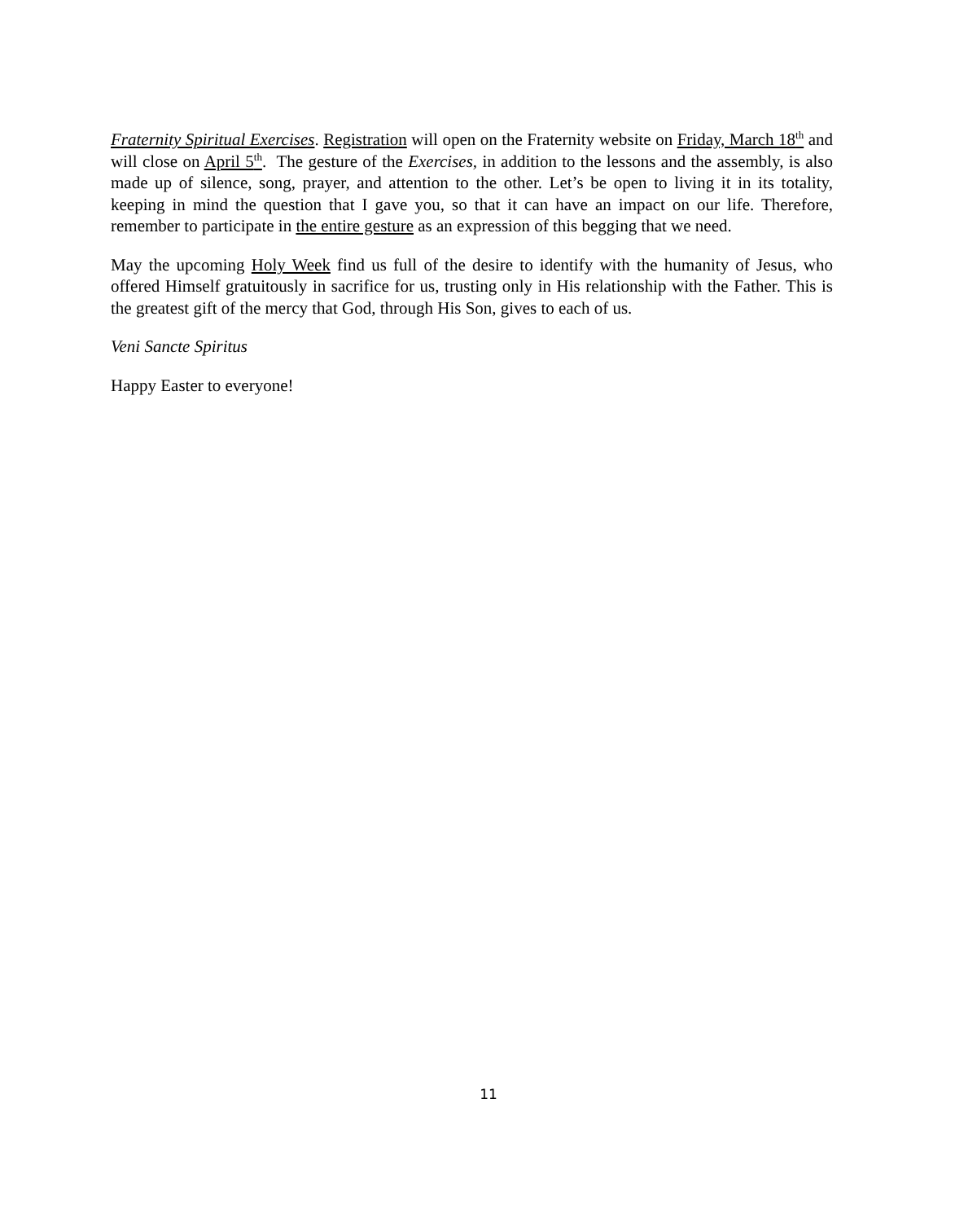Fraternity Spiritual Exercises. Registration will open on the Fraternity website on Friday, March 18<sup>th</sup> and will close on April 5<sup>th</sup>. The gesture of the Exercises, in addition to the lessons and the assembly, is also made up of silence, song, prayer, and attention to the other. Let’s be open to living it in its totality, keeping in mind the question that I gave you, so that it can have an impact on our life. Therefore, remember to participate in the entire gesture as an expression of this begging that we need.
May the upcoming Holy Week find us full of the desire to identify with the humanity of Jesus, who offered Himself gratuitously in sacrifice for us, trusting only in His relationship with the Father. This is the greatest gift of the mercy that God, through His Son, gives to each of us.
Veni Sancte Spiritus
Happy Easter to everyone!
11